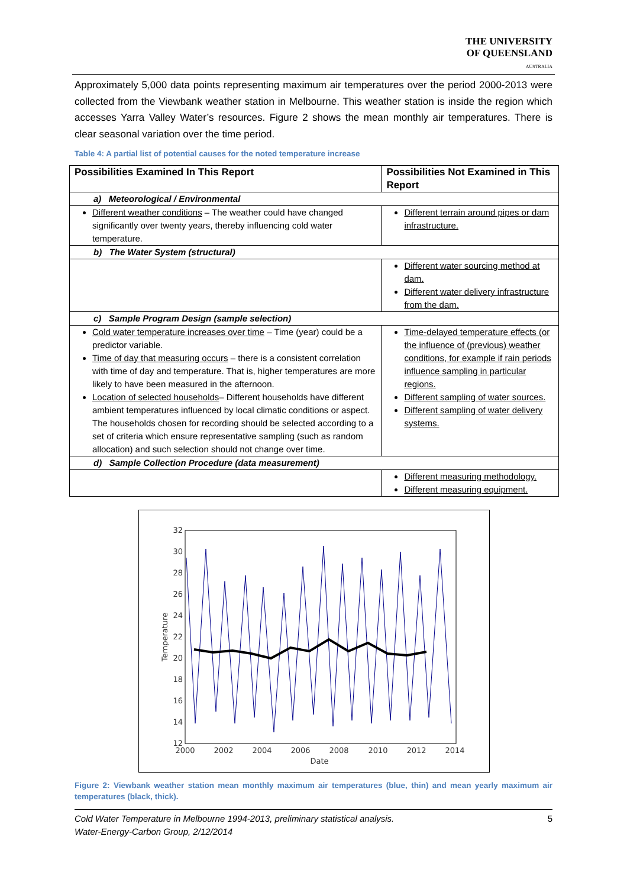THE UNIVERSITY
OF QUEENSLAND
AUSTRALIA
Approximately 5,000 data points representing maximum air temperatures over the period 2000-2013 were collected from the Viewbank weather station in Melbourne. This weather station is inside the region which accesses Yarra Valley Water’s resources. Figure 2 shows the mean monthly air temperatures. There is clear seasonal variation over the time period.
Table 4: A partial list of potential causes for the noted temperature increase
| Possibilities Examined In This Report | Possibilities Not Examined in This Report |
| --- | --- |
| a) Meteorological / Environmental | |
| Different weather conditions – The weather could have changed significantly over twenty years, thereby influencing cold water temperature. | Different terrain around pipes or dam infrastructure. |
| b) The Water System (structural) | |
| | Different water sourcing method at dam. Different water delivery infrastructure from the dam. |
| c) Sample Program Design (sample selection) | |
| Cold water temperature increases over time – Time (year) could be a predictor variable. Time of day that measuring occurs – there is a consistent correlation with time of day and temperature. That is, higher temperatures are more likely to have been measured in the afternoon. Location of selected households – Different households have different ambient temperatures influenced by local climatic conditions or aspect. The households chosen for recording should be selected according to a set of criteria which ensure representative sampling (such as random allocation) and such selection should not change over time. | Time-delayed temperature effects (or the influence of (previous) weather conditions, for example if rain periods influence sampling in particular regions. Different sampling of water sources. Different sampling of water delivery systems. |
| d) Sample Collection Procedure (data measurement) | |
| | Different measuring methodology. Different measuring equipment. |
32
30
28
26
24
22
20
18
16
14
12
2000
2002
2004
2006
2008
2010
2012
2014
Date
Temperature
Figure 2: Viewbank weather station mean monthly maximum air temperatures (blue, thin) and mean yearly maximum air temperatures (black, thick).
Cold Water Temperature in Melbourne 1994-2013, preliminary statistical analysis.
Water-Energy-Carbon Group, 2/12/2014
5